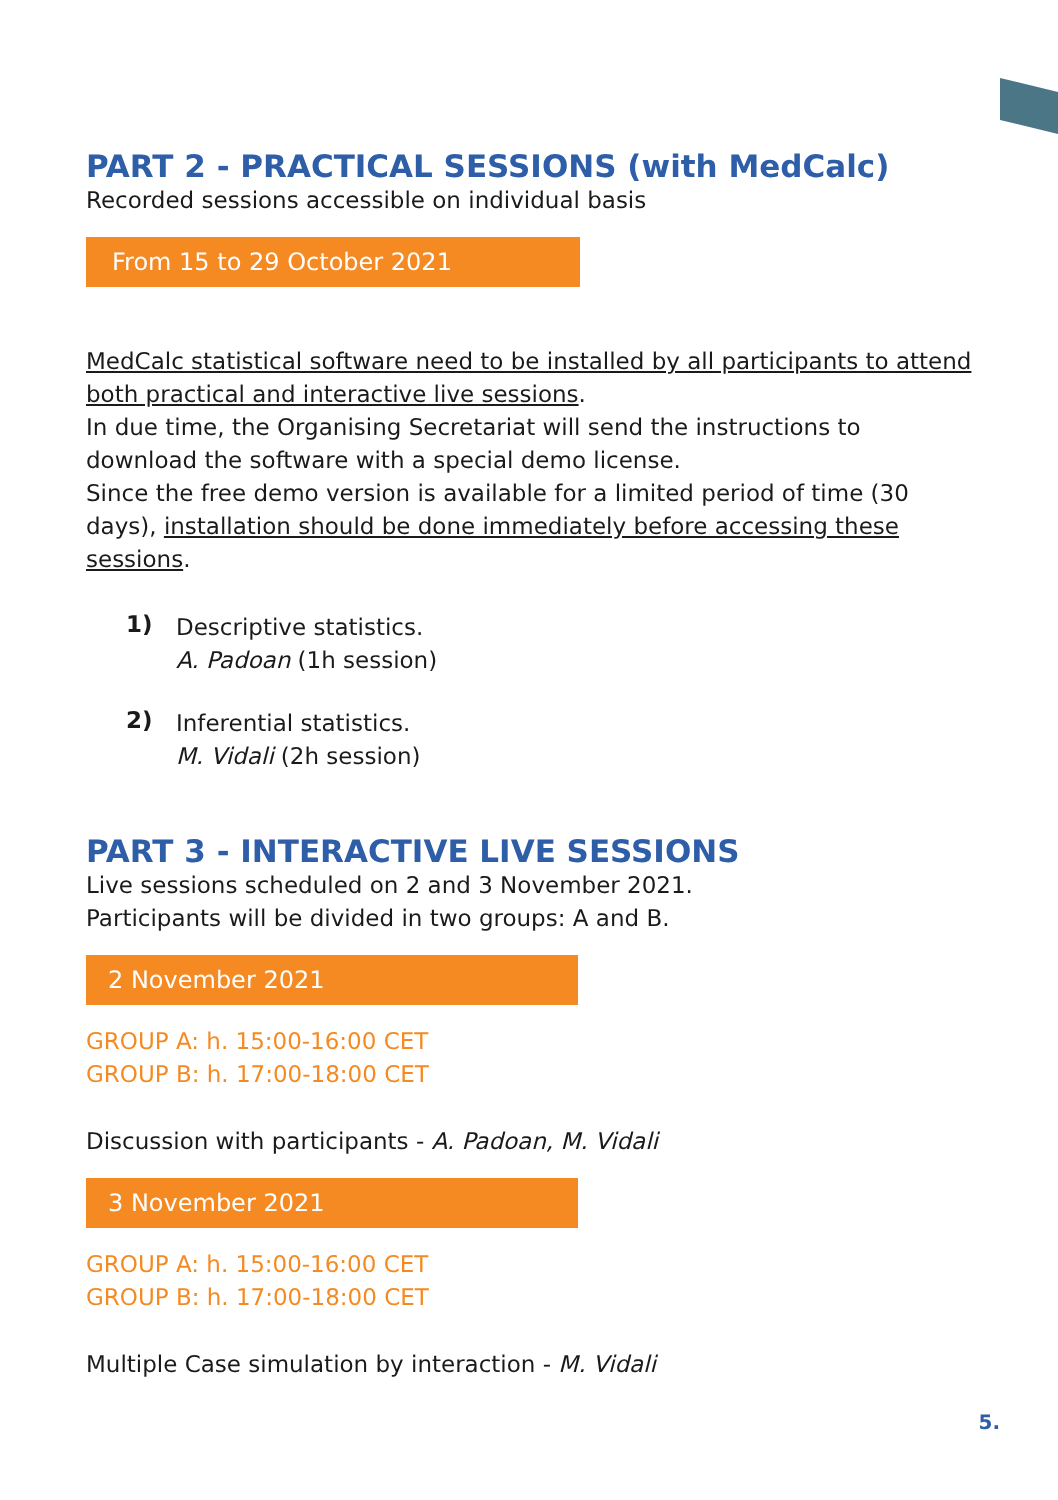PART 2 - PRACTICAL SESSIONS (with MedCalc)
Recorded sessions accessible on individual basis
From 15 to 29 October 2021
MedCalc statistical software need to be installed by all participants to attend both practical and interactive live sessions.
In due time, the Organising Secretariat will send the instructions to download the software with a special demo license.
Since the free demo version is available for a limited period of time (30 days), installation should be done immediately before accessing these sessions.
1)
Descriptive statistics.
A. Padoan (1h session)
2)
Inferential statistics.
M. Vidali (2h session)
PART 3 - INTERACTIVE LIVE SESSIONS
Live sessions scheduled on 2 and 3 November 2021.
Participants will be divided in two groups: A and B.
2 November 2021
GROUP A: h. 15:00-16:00 CET
GROUP B: h. 17:00-18:00 CET
Discussion with participants - A. Padoan, M. Vidali
3 November 2021
GROUP A: h. 15:00-16:00 CET
GROUP B: h. 17:00-18:00 CET
Multiple Case simulation by interaction - M. Vidali
5.